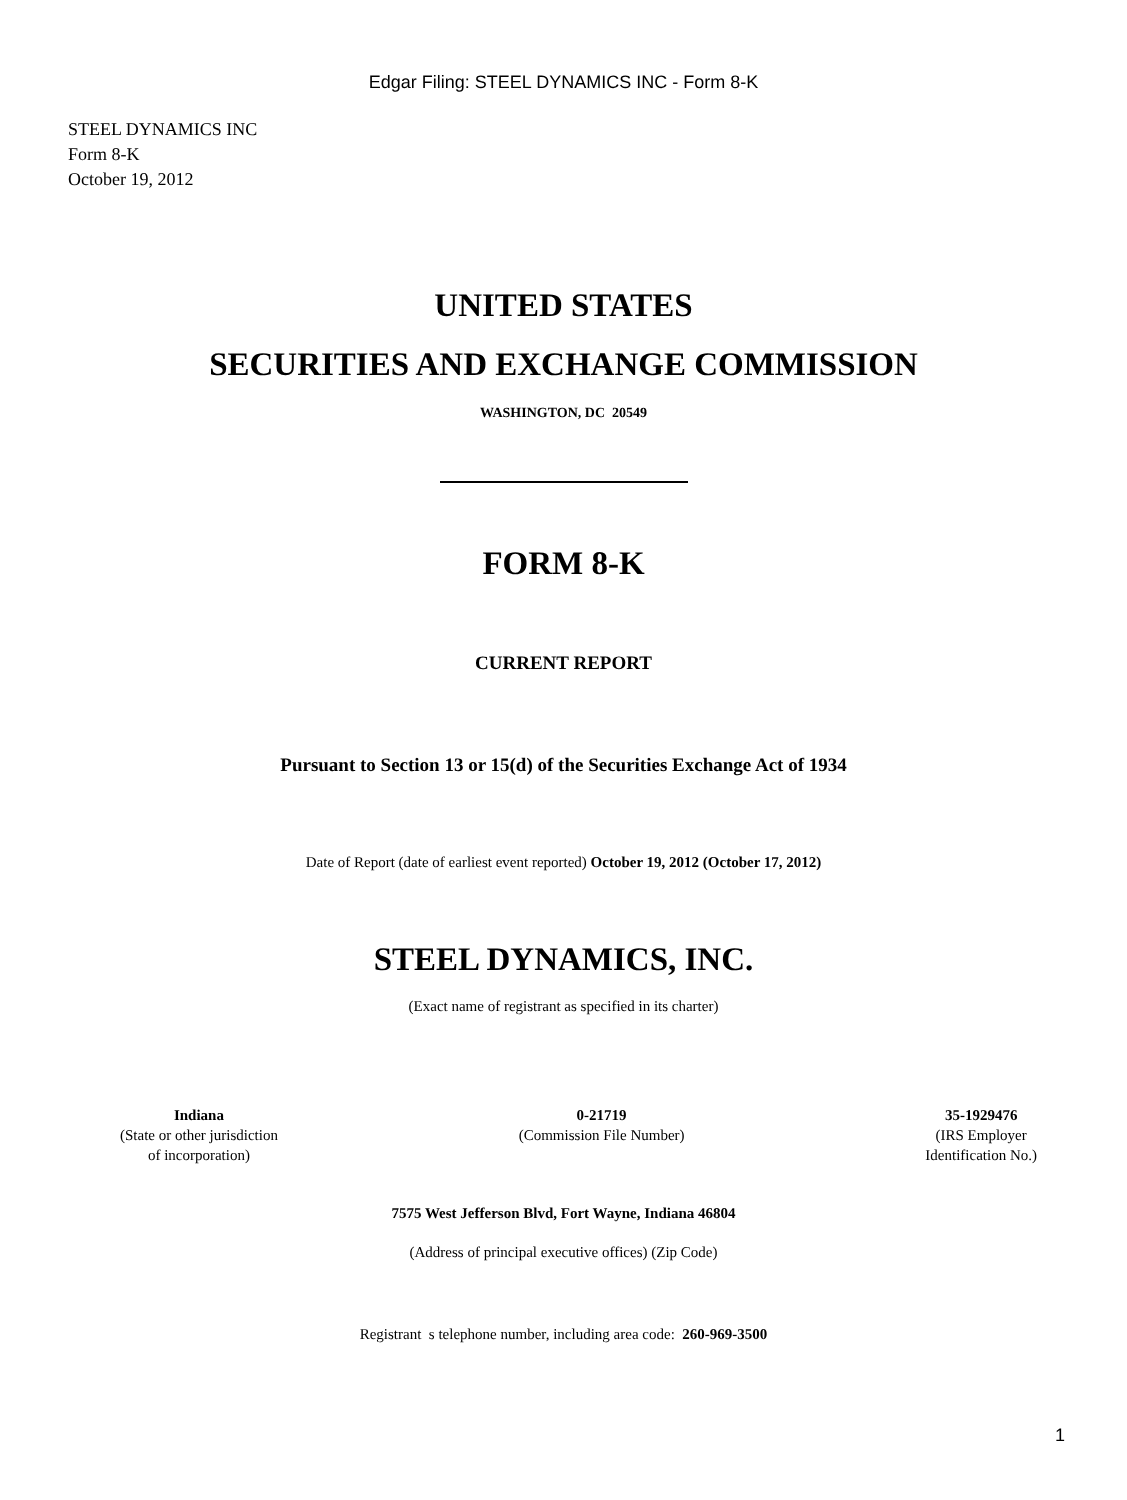Edgar Filing: STEEL DYNAMICS INC - Form 8-K
STEEL DYNAMICS INC
Form 8-K
October 19, 2012
UNITED STATES
SECURITIES AND EXCHANGE COMMISSION
WASHINGTON, DC 20549
FORM 8-K
CURRENT REPORT
Pursuant to Section 13 or 15(d) of the Securities Exchange Act of 1934
Date of Report (date of earliest event reported) October 19, 2012 (October 17, 2012)
STEEL DYNAMICS, INC.
(Exact name of registrant as specified in its charter)
Indiana
(State or other jurisdiction
of incorporation)
0-21719
(Commission File Number)
35-1929476
(IRS Employer
Identification No.)
7575 West Jefferson Blvd, Fort Wayne, Indiana 46804
(Address of principal executive offices) (Zip Code)
Registrant s telephone number, including area code: 260-969-3500
1